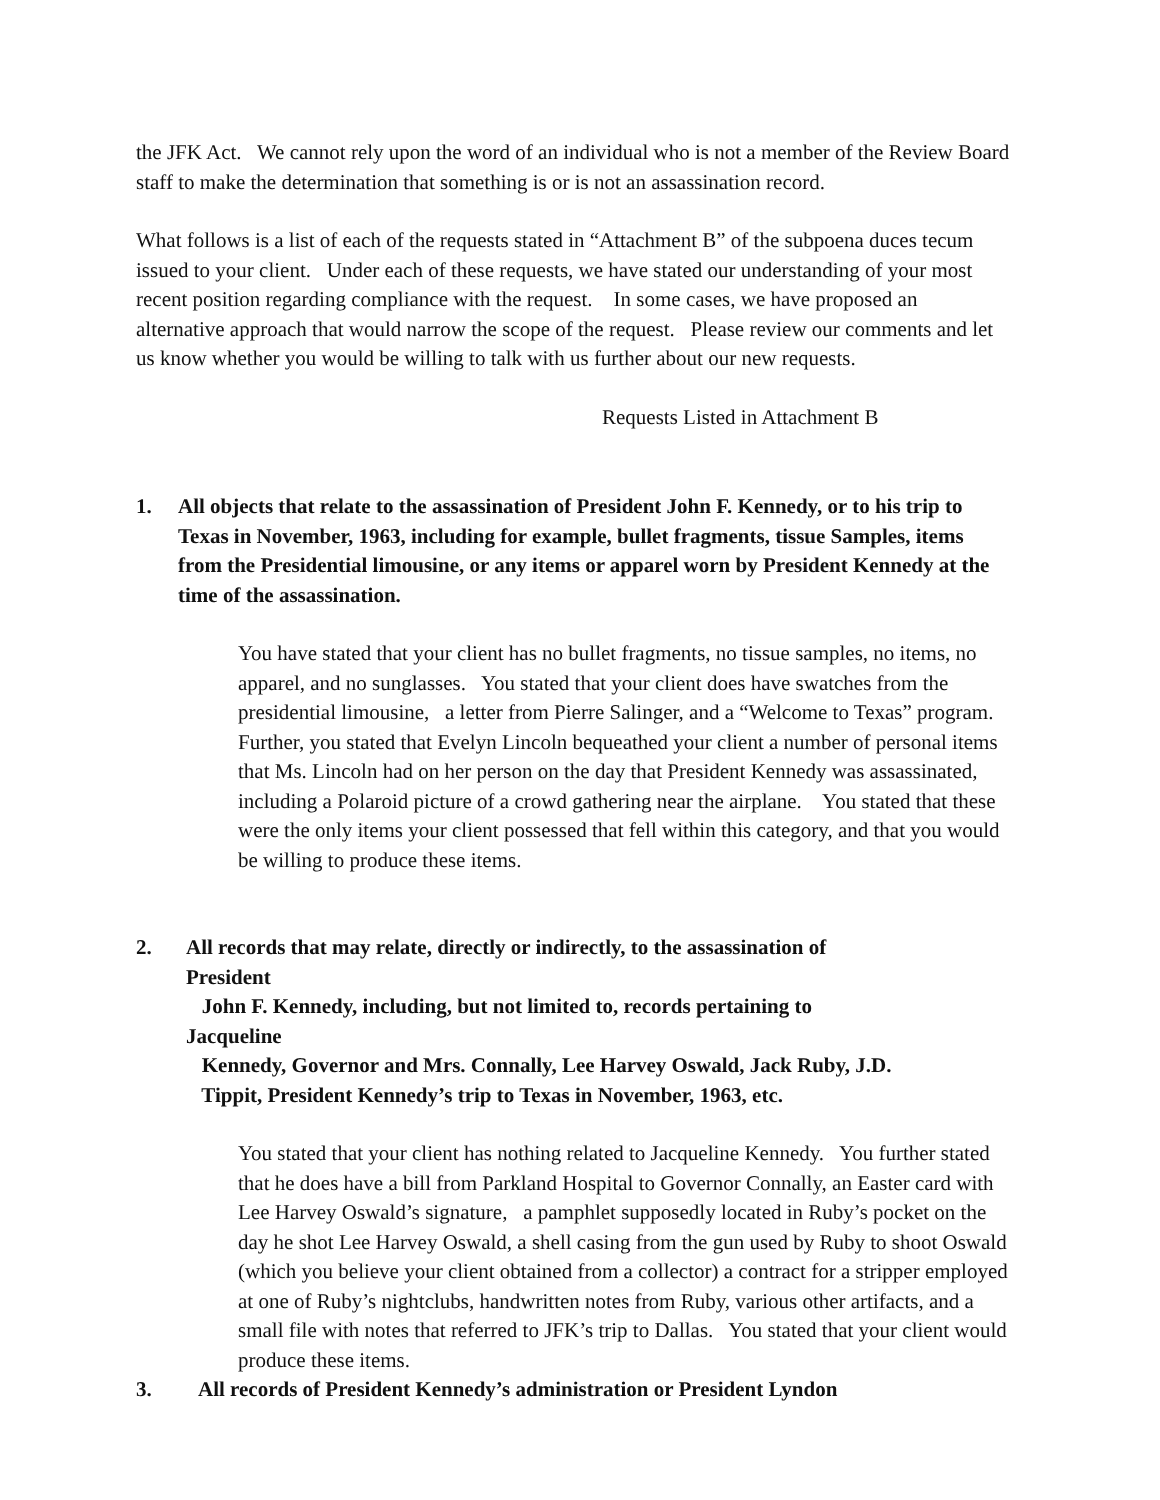the JFK Act. We cannot rely upon the word of an individual who is not a member of the Review Board staff to make the determination that something is or is not an assassination record.
What follows is a list of each of the requests stated in “Attachment B” of the subpoena duces tecum issued to your client. Under each of these requests, we have stated our understanding of your most recent position regarding compliance with the request. In some cases, we have proposed an alternative approach that would narrow the scope of the request. Please review our comments and let us know whether you would be willing to talk with us further about our new requests.
Requests Listed in Attachment B
1. All objects that relate to the assassination of President John F. Kennedy, or to his trip to Texas in November, 1963, including for example, bullet fragments, tissue Samples, items from the Presidential limousine, or any items or apparel worn by President Kennedy at the time of the assassination.
You have stated that your client has no bullet fragments, no tissue samples, no items, no apparel, and no sunglasses. You stated that your client does have swatches from the presidential limousine, a letter from Pierre Salinger, and a “Welcome to Texas” program. Further, you stated that Evelyn Lincoln bequeathed your client a number of personal items that Ms. Lincoln had on her person on the day that President Kennedy was assassinated, including a Polaroid picture of a crowd gathering near the airplane. You stated that these were the only items your client possessed that fell within this category, and that you would be willing to produce these items.
2. All records that may relate, directly or indirectly, to the assassination of President
John F. Kennedy, including, but not limited to, records pertaining to Jacqueline
Kennedy, Governor and Mrs. Connally, Lee Harvey Oswald, Jack Ruby, J.D.
Tippit, President Kennedy’s trip to Texas in November, 1963, etc.
You stated that your client has nothing related to Jacqueline Kennedy. You further stated that he does have a bill from Parkland Hospital to Governor Connally, an Easter card with Lee Harvey Oswald’s signature, a pamphlet supposedly located in Ruby’s pocket on the day he shot Lee Harvey Oswald, a shell casing from the gun used by Ruby to shoot Oswald (which you believe your client obtained from a collector) a contract for a stripper employed at one of Ruby’s nightclubs, handwritten notes from Ruby, various other artifacts, and a small file with notes that referred to JFK’s trip to Dallas. You stated that your client would produce these items.
3. All records of President Kennedy’s administration or President Lyndon